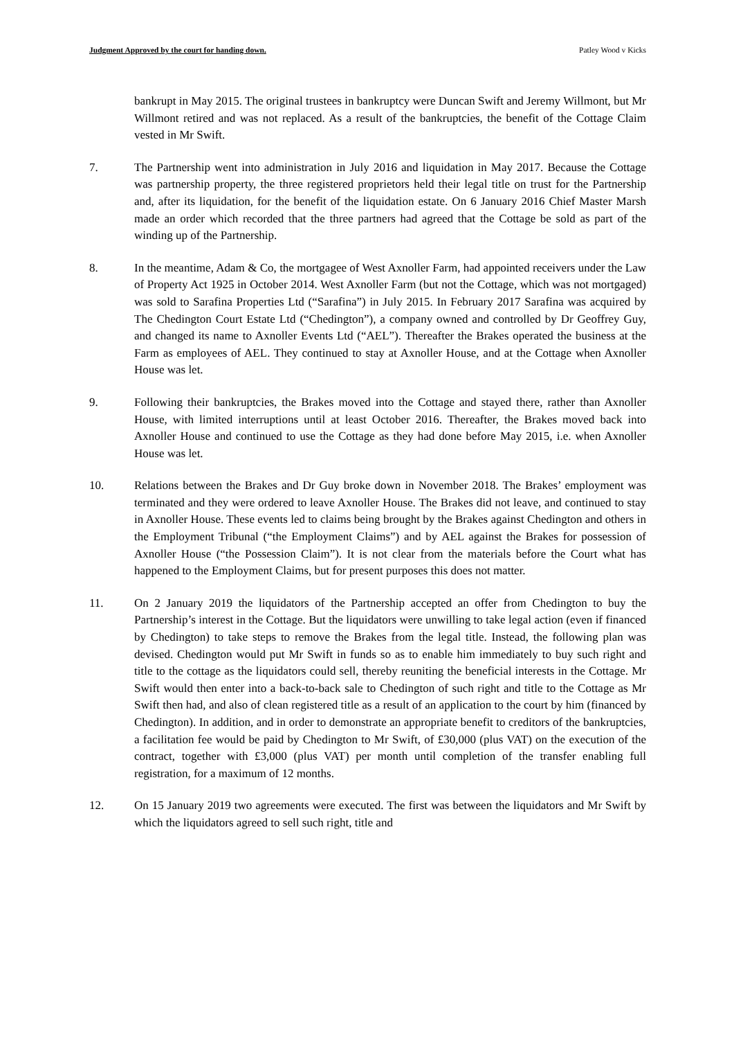Judgment Approved by the court for handing down. Patley Wood v Kicks
bankrupt in May 2015. The original trustees in bankruptcy were Duncan Swift and Jeremy Willmont, but Mr Willmont retired and was not replaced. As a result of the bankruptcies, the benefit of the Cottage Claim vested in Mr Swift.
7. The Partnership went into administration in July 2016 and liquidation in May 2017. Because the Cottage was partnership property, the three registered proprietors held their legal title on trust for the Partnership and, after its liquidation, for the benefit of the liquidation estate. On 6 January 2016 Chief Master Marsh made an order which recorded that the three partners had agreed that the Cottage be sold as part of the winding up of the Partnership.
8. In the meantime, Adam & Co, the mortgagee of West Axnoller Farm, had appointed receivers under the Law of Property Act 1925 in October 2014. West Axnoller Farm (but not the Cottage, which was not mortgaged) was sold to Sarafina Properties Ltd (“Sarafina”) in July 2015. In February 2017 Sarafina was acquired by The Chedington Court Estate Ltd (“Chedington”), a company owned and controlled by Dr Geoffrey Guy, and changed its name to Axnoller Events Ltd (“AEL”). Thereafter the Brakes operated the business at the Farm as employees of AEL. They continued to stay at Axnoller House, and at the Cottage when Axnoller House was let.
9. Following their bankruptcies, the Brakes moved into the Cottage and stayed there, rather than Axnoller House, with limited interruptions until at least October 2016. Thereafter, the Brakes moved back into Axnoller House and continued to use the Cottage as they had done before May 2015, i.e. when Axnoller House was let.
10. Relations between the Brakes and Dr Guy broke down in November 2018. The Brakes’ employment was terminated and they were ordered to leave Axnoller House. The Brakes did not leave, and continued to stay in Axnoller House. These events led to claims being brought by the Brakes against Chedington and others in the Employment Tribunal (“the Employment Claims”) and by AEL against the Brakes for possession of Axnoller House (“the Possession Claim”). It is not clear from the materials before the Court what has happened to the Employment Claims, but for present purposes this does not matter.
11. On 2 January 2019 the liquidators of the Partnership accepted an offer from Chedington to buy the Partnership’s interest in the Cottage. But the liquidators were unwilling to take legal action (even if financed by Chedington) to take steps to remove the Brakes from the legal title. Instead, the following plan was devised. Chedington would put Mr Swift in funds so as to enable him immediately to buy such right and title to the cottage as the liquidators could sell, thereby reuniting the beneficial interests in the Cottage. Mr Swift would then enter into a back-to-back sale to Chedington of such right and title to the Cottage as Mr Swift then had, and also of clean registered title as a result of an application to the court by him (financed by Chedington). In addition, and in order to demonstrate an appropriate benefit to creditors of the bankruptcies, a facilitation fee would be paid by Chedington to Mr Swift, of £30,000 (plus VAT) on the execution of the contract, together with £3,000 (plus VAT) per month until completion of the transfer enabling full registration, for a maximum of 12 months.
12. On 15 January 2019 two agreements were executed. The first was between the liquidators and Mr Swift by which the liquidators agreed to sell such right, title and